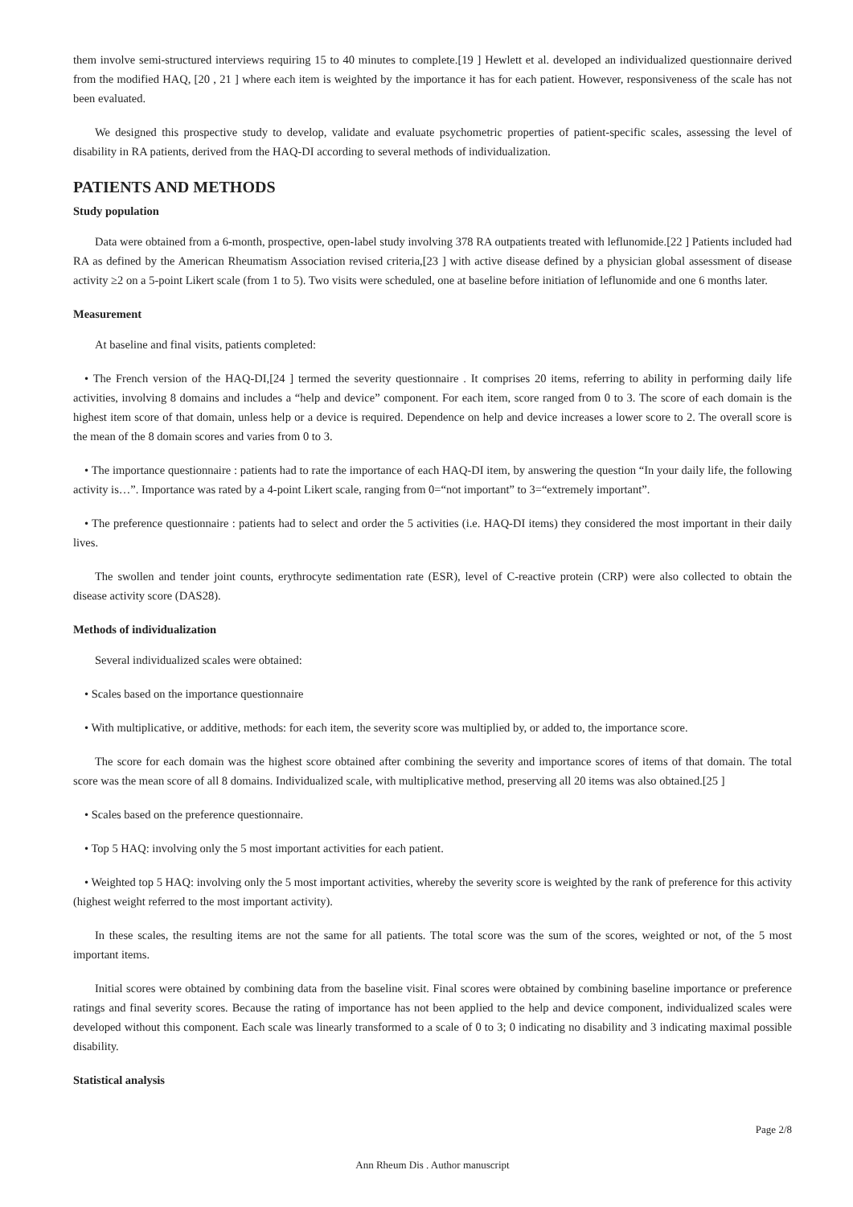them involve semi-structured interviews requiring 15 to 40 minutes to complete.[19 ] Hewlett et al. developed an individualized questionnaire derived from the modified HAQ, [20 , 21 ] where each item is weighted by the importance it has for each patient. However, responsiveness of the scale has not been evaluated.
We designed this prospective study to develop, validate and evaluate psychometric properties of patient-specific scales, assessing the level of disability in RA patients, derived from the HAQ-DI according to several methods of individualization.
PATIENTS AND METHODS
Study population
Data were obtained from a 6-month, prospective, open-label study involving 378 RA outpatients treated with leflunomide.[22 ] Patients included had RA as defined by the American Rheumatism Association revised criteria,[23 ] with active disease defined by a physician global assessment of disease activity ≥2 on a 5-point Likert scale (from 1 to 5). Two visits were scheduled, one at baseline before initiation of leflunomide and one 6 months later.
Measurement
At baseline and final visits, patients completed:
• The French version of the HAQ-DI,[24 ] termed the severity questionnaire . It comprises 20 items, referring to ability in performing daily life activities, involving 8 domains and includes a “help and device” component. For each item, score ranged from 0 to 3. The score of each domain is the highest item score of that domain, unless help or a device is required. Dependence on help and device increases a lower score to 2. The overall score is the mean of the 8 domain scores and varies from 0 to 3.
• The importance questionnaire : patients had to rate the importance of each HAQ-DI item, by answering the question “In your daily life, the following activity is…”. Importance was rated by a 4-point Likert scale, ranging from 0=“not important” to 3=“extremely important”.
• The preference questionnaire : patients had to select and order the 5 activities (i.e. HAQ-DI items) they considered the most important in their daily lives.
The swollen and tender joint counts, erythrocyte sedimentation rate (ESR), level of C-reactive protein (CRP) were also collected to obtain the disease activity score (DAS28).
Methods of individualization
Several individualized scales were obtained:
• Scales based on the importance questionnaire
• With multiplicative, or additive, methods: for each item, the severity score was multiplied by, or added to, the importance score.
The score for each domain was the highest score obtained after combining the severity and importance scores of items of that domain. The total score was the mean score of all 8 domains. Individualized scale, with multiplicative method, preserving all 20 items was also obtained.[25 ]
• Scales based on the preference questionnaire.
• Top 5 HAQ: involving only the 5 most important activities for each patient.
• Weighted top 5 HAQ: involving only the 5 most important activities, whereby the severity score is weighted by the rank of preference for this activity (highest weight referred to the most important activity).
In these scales, the resulting items are not the same for all patients. The total score was the sum of the scores, weighted or not, of the 5 most important items.
Initial scores were obtained by combining data from the baseline visit. Final scores were obtained by combining baseline importance or preference ratings and final severity scores. Because the rating of importance has not been applied to the help and device component, individualized scales were developed without this component. Each scale was linearly transformed to a scale of 0 to 3; 0 indicating no disability and 3 indicating maximal possible disability.
Statistical analysis
Page 2/8
Ann Rheum Dis . Author manuscript